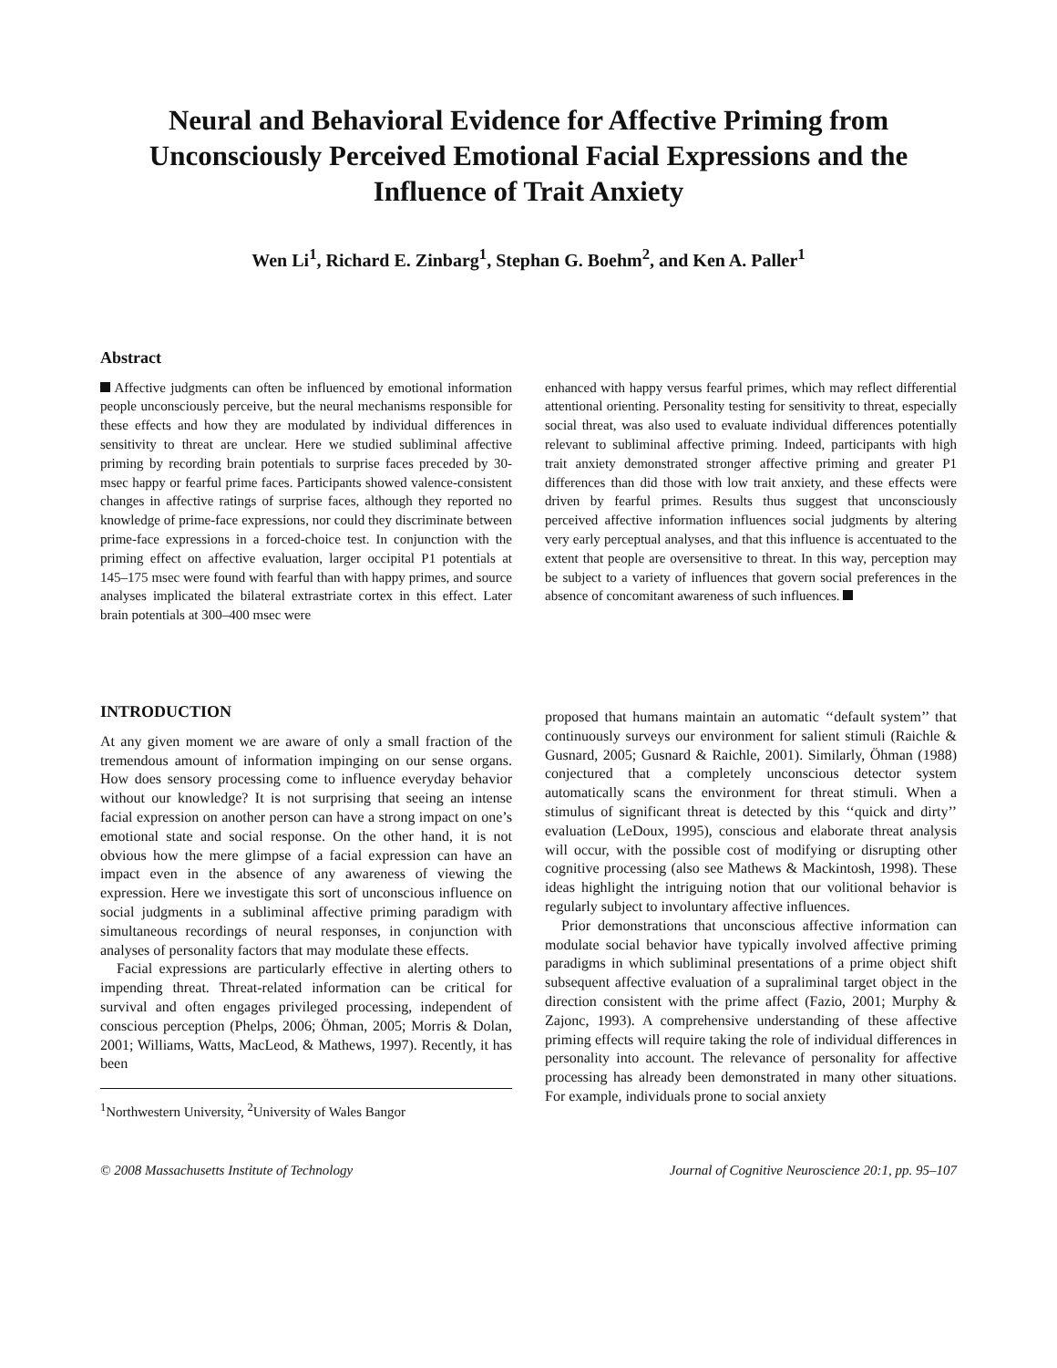Neural and Behavioral Evidence for Affective Priming from Unconsciously Perceived Emotional Facial Expressions and the Influence of Trait Anxiety
Wen Li<sup>1</sup>, Richard E. Zinbarg<sup>1</sup>, Stephan G. Boehm<sup>2</sup>, and Ken A. Paller<sup>1</sup>
Abstract
Affective judgments can often be influenced by emotional information people unconsciously perceive, but the neural mechanisms responsible for these effects and how they are modulated by individual differences in sensitivity to threat are unclear. Here we studied subliminal affective priming by recording brain potentials to surprise faces preceded by 30-msec happy or fearful prime faces. Participants showed valence-consistent changes in affective ratings of surprise faces, although they reported no knowledge of prime-face expressions, nor could they discriminate between prime-face expressions in a forced-choice test. In conjunction with the priming effect on affective evaluation, larger occipital P1 potentials at 145–175 msec were found with fearful than with happy primes, and source analyses implicated the bilateral extrastriate cortex in this effect. Later brain potentials at 300–400 msec were
enhanced with happy versus fearful primes, which may reflect differential attentional orienting. Personality testing for sensitivity to threat, especially social threat, was also used to evaluate individual differences potentially relevant to subliminal affective priming. Indeed, participants with high trait anxiety demonstrated stronger affective priming and greater P1 differences than did those with low trait anxiety, and these effects were driven by fearful primes. Results thus suggest that unconsciously perceived affective information influences social judgments by altering very early perceptual analyses, and that this influence is accentuated to the extent that people are oversensitive to threat. In this way, perception may be subject to a variety of influences that govern social preferences in the absence of concomitant awareness of such influences.
INTRODUCTION
At any given moment we are aware of only a small fraction of the tremendous amount of information impinging on our sense organs. How does sensory processing come to influence everyday behavior without our knowledge? It is not surprising that seeing an intense facial expression on another person can have a strong impact on one’s emotional state and social response. On the other hand, it is not obvious how the mere glimpse of a facial expression can have an impact even in the absence of any awareness of viewing the expression. Here we investigate this sort of unconscious influence on social judgments in a subliminal affective priming paradigm with simultaneous recordings of neural responses, in conjunction with analyses of personality factors that may modulate these effects.
Facial expressions are particularly effective in alerting others to impending threat. Threat-related information can be critical for survival and often engages privileged processing, independent of conscious perception (Phelps, 2006; Öhman, 2005; Morris & Dolan, 2001; Williams, Watts, MacLeod, & Mathews, 1997). Recently, it has been
<sup>1</sup> Northwestern University, <sup>2</sup>University of Wales Bangor
proposed that humans maintain an automatic ‘‘default system’’ that continuously surveys our environment for salient stimuli (Raichle & Gusnard, 2005; Gusnard & Raichle, 2001). Similarly, Öhman (1988) conjectured that a completely unconscious detector system automatically scans the environment for threat stimuli. When a stimulus of significant threat is detected by this ‘‘quick and dirty’’ evaluation (LeDoux, 1995), conscious and elaborate threat analysis will occur, with the possible cost of modifying or disrupting other cognitive processing (also see Mathews & Mackintosh, 1998). These ideas highlight the intriguing notion that our volitional behavior is regularly subject to involuntary affective influences.
Prior demonstrations that unconscious affective information can modulate social behavior have typically involved affective priming paradigms in which subliminal presentations of a prime object shift subsequent affective evaluation of a supraliminal target object in the direction consistent with the prime affect (Fazio, 2001; Murphy & Zajonc, 1993). A comprehensive understanding of these affective priming effects will require taking the role of individual differences in personality into account. The relevance of personality for affective processing has already been demonstrated in many other situations. For example, individuals prone to social anxiety
© 2008 Massachusetts Institute of Technology Journal of Cognitive Neuroscience 20:1, pp. 95–107